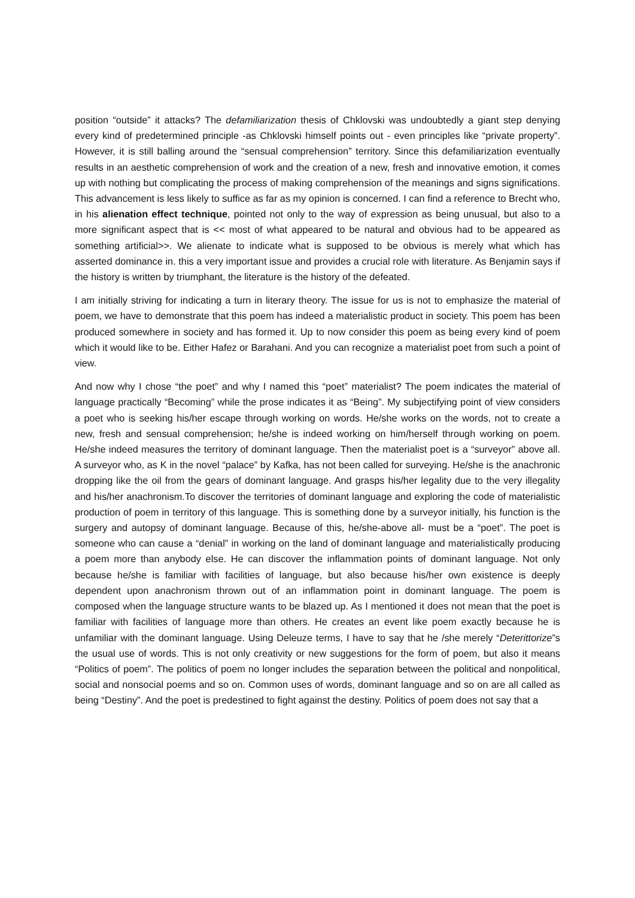position “outside” it attacks? The defamiliarization thesis of Chklovski was undoubtedly a giant step denying every kind of predetermined principle -as Chklovski himself points out - even principles like “private property”. However, it is still balling around the “sensual comprehension” territory. Since this defamiliarization eventually results in an aesthetic comprehension of work and the creation of a new, fresh and innovative emotion, it comes up with nothing but complicating the process of making comprehension of the meanings and signs significations. This advancement is less likely to suffice as far as my opinion is concerned. I can find a reference to Brecht who, in his alienation effect technique, pointed not only to the way of expression as being unusual, but also to a more significant aspect that is << most of what appeared to be natural and obvious had to be appeared as something artificial>>. We alienate to indicate what is supposed to be obvious is merely what which has asserted dominance in. this a very important issue and provides a crucial role with literature. As Benjamin says if the history is written by triumphant, the literature is the history of the defeated.
I am initially striving for indicating a turn in literary theory. The issue for us is not to emphasize the material of poem, we have to demonstrate that this poem has indeed a materialistic product in society. This poem has been produced somewhere in society and has formed it. Up to now consider this poem as being every kind of poem which it would like to be. Either Hafez or Barahani. And you can recognize a materialist poet from such a point of view.
And now why I chose “the poet” and why I named this “poet” materialist? The poem indicates the material of language practically “Becoming” while the prose indicates it as “Being”. My subjectifying point of view considers a poet who is seeking his/her escape through working on words. He/she works on the words, not to create a new, fresh and sensual comprehension; he/she is indeed working on him/herself through working on poem. He/she indeed measures the territory of dominant language. Then the materialist poet is a “surveyor” above all. A surveyor who, as K in the novel “palace” by Kafka, has not been called for surveying. He/she is the anachronic dropping like the oil from the gears of dominant language. And grasps his/her legality due to the very illegality and his/her anachronism.To discover the territories of dominant language and exploring the code of materialistic production of poem in territory of this language. This is something done by a surveyor initially, his function is the surgery and autopsy of dominant language. Because of this, he/she-above all- must be a “poet”. The poet is someone who can cause a “denial” in working on the land of dominant language and materialistically producing a poem more than anybody else. He can discover the inflammation points of dominant language. Not only because he/she is familiar with facilities of language, but also because his/her own existence is deeply dependent upon anachronism thrown out of an inflammation point in dominant language. The poem is composed when the language structure wants to be blazed up. As I mentioned it does not mean that the poet is familiar with facilities of language more than others. He creates an event like poem exactly because he is unfamiliar with the dominant language. Using Deleuze terms, I have to say that he /she merely “Deterittorize”s the usual use of words. This is not only creativity or new suggestions for the form of poem, but also it means “Politics of poem”. The politics of poem no longer includes the separation between the political and nonpolitical, social and nonsocial poems and so on. Common uses of words, dominant language and so on are all called as being “Destiny”. And the poet is predestined to fight against the destiny. Politics of poem does not say that a